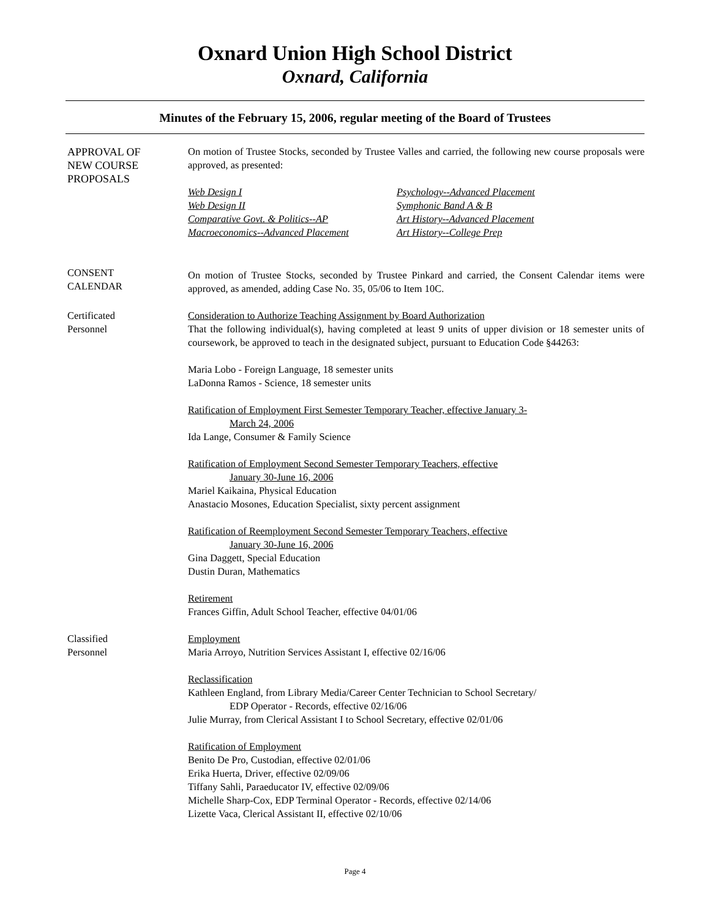Oxnard Union High School District
Oxnard, California
Minutes of the February 15, 2006, regular meeting of the Board of Trustees
APPROVAL OF
NEW COURSE
PROPOSALS
On motion of Trustee Stocks, seconded by Trustee Valles and carried, the following new course proposals were approved, as presented:
Web Design I Psychology--Advanced Placement Web Design II Symphonic Band A & B Comparative Govt. & Politics--AP Art History--Advanced Placement Macroeconomics--Advanced Placement Art History--College Prep
CONSENT
CALENDAR
On motion of Trustee Stocks, seconded by Trustee Pinkard and carried, the Consent Calendar items were approved, as amended, adding Case No. 35, 05/06 to Item 10C.
Certificated
Personnel
Consideration to Authorize Teaching Assignment by Board Authorization
That the following individual(s), having completed at least 9 units of upper division or 18 semester units of coursework, be approved to teach in the designated subject, pursuant to Education Code §44263:
Maria Lobo - Foreign Language, 18 semester units
LaDonna Ramos - Science, 18 semester units
Ratification of Employment First Semester Temporary Teacher, effective January 3-
March 24, 2006
Ida Lange, Consumer & Family Science
Ratification of Employment Second Semester Temporary Teachers, effective
January 30-June 16, 2006
Mariel Kaikaina, Physical Education
Anastacio Mosones, Education Specialist, sixty percent assignment
Ratification of Reemployment Second Semester Temporary Teachers, effective
January 30-June 16, 2006
Gina Daggett, Special Education
Dustin Duran, Mathematics
Retirement
Frances Giffin, Adult School Teacher, effective 04/01/06
Classified
Personnel
Employment
Maria Arroyo, Nutrition Services Assistant I, effective 02/16/06
Reclassification
Kathleen England, from Library Media/Career Center Technician to School Secretary/
EDP Operator - Records, effective 02/16/06
Julie Murray, from Clerical Assistant I to School Secretary, effective 02/01/06
Ratification of Employment
Benito De Pro, Custodian, effective 02/01/06
Erika Huerta, Driver, effective 02/09/06
Tiffany Sahli, Paraeducator IV, effective 02/09/06
Michelle Sharp-Cox, EDP Terminal Operator - Records, effective 02/14/06
Lizette Vaca, Clerical Assistant II, effective 02/10/06
Page 4